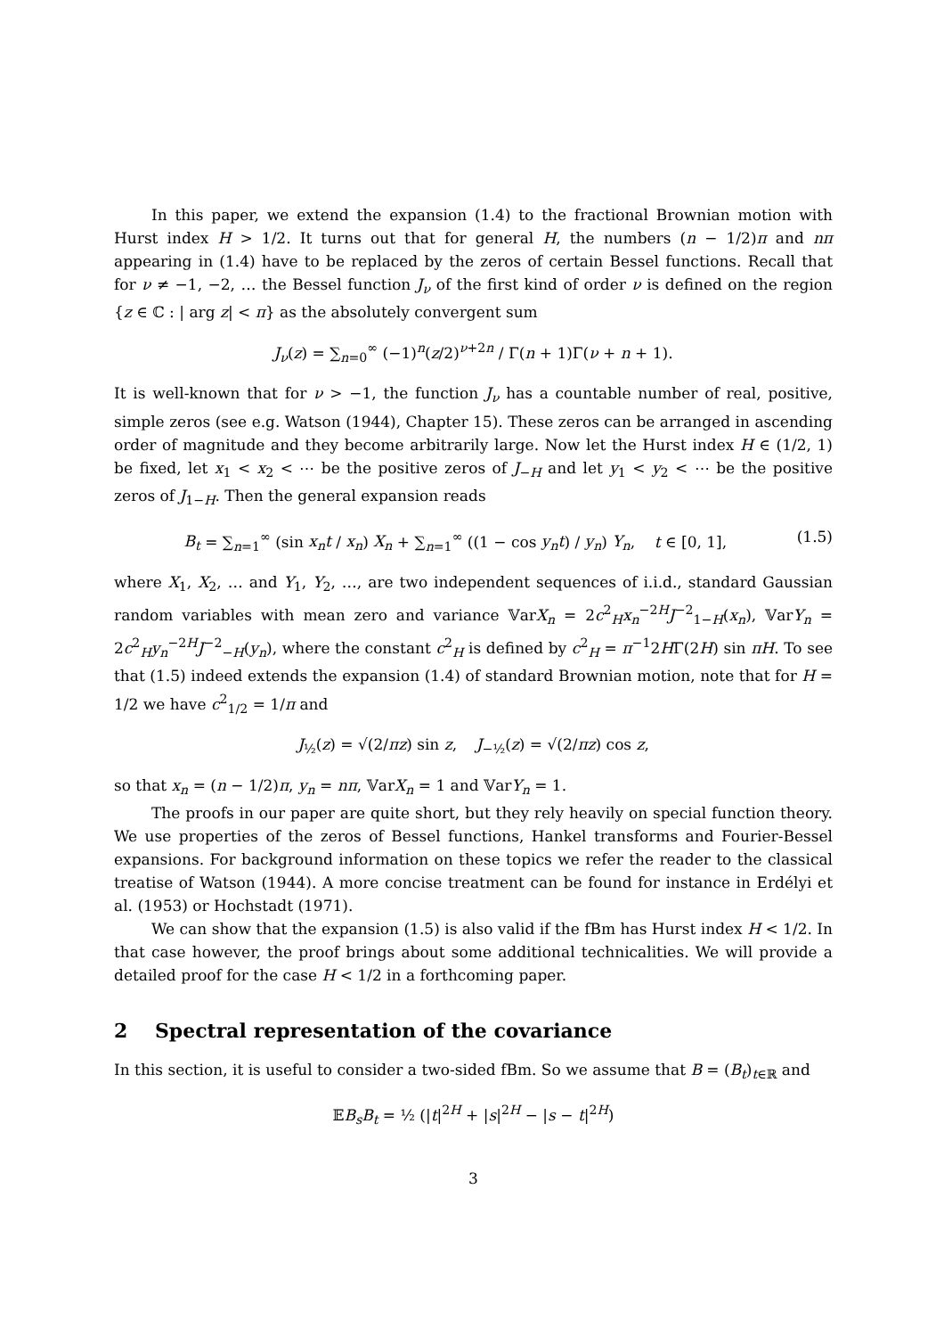In this paper, we extend the expansion (1.4) to the fractional Brownian motion with Hurst index H > 1/2. It turns out that for general H, the numbers (n − 1/2)π and nπ appearing in (1.4) have to be replaced by the zeros of certain Bessel functions. Recall that for ν ≠ −1, −2, … the Bessel function J<sub>ν</sub> of the first kind of order ν is defined on the region {z ∈ ℂ : | arg z| < π} as the absolutely convergent sum
J<sub>ν</sub>(z) = ∑<sub>n=0</sub><sup>∞</sup> (−1)<sup>n</sup>(z/2)<sup>ν+2n</sup> / Γ(n + 1)Γ(ν + n + 1).
It is well-known that for ν > −1, the function J<sub>ν</sub> has a countable number of real, positive, simple zeros (see e.g. Watson (1944), Chapter 15). These zeros can be arranged in ascending order of magnitude and they become arbitrarily large. Now let the Hurst index H ∈ (1/2, 1) be fixed, let x<sub>1</sub> < x<sub>2</sub> < ⋯ be the positive zeros of J<sub>−H</sub> and let y<sub>1</sub> < y<sub>2</sub> < ⋯ be the positive zeros of J<sub>1−H</sub>. Then the general expansion reads
B<sub>t</sub> = ∑<sub>n=1</sub><sup>∞</sup> (sin x<sub>n</sub>t / x<sub>n</sub>) X<sub>n</sub> + ∑<sub>n=1</sub><sup>∞</sup> ((1 − cos y<sub>n</sub>t) / y<sub>n</sub>) Y<sub>n</sub>, t ∈ [0, 1], (1.5)
where X<sub>1</sub>, X<sub>2</sub>, … and Y<sub>1</sub>, Y<sub>2</sub>, …, are two independent sequences of i.i.d., standard Gaussian random variables with mean zero and variance 𝕍arX<sub>n</sub> = 2c<sup>2</sup><sub>H</sub>x<sub>n</sub><sup>−2H</sup>J<sup>−2</sup><sub>1−H</sub>(x<sub>n</sub>), 𝕍arY<sub>n</sub> = 2c<sup>2</sup><sub>H</sub>y<sub>n</sub><sup>−2H</sup>J<sup>−2</sup><sub>−H</sub>(y<sub>n</sub>), where the constant c<sup>2</sup><sub>H</sub> is defined by c<sup>2</sup><sub>H</sub> = π<sup>−1</sup>2HΓ(2H) sin πH. To see that (1.5) indeed extends the expansion (1.4) of standard Brownian motion, note that for H = 1/2 we have c<sup>2</sup><sub>1/2</sub> = 1/π and
J<sub>½</sub>(z) = √(2/πz) sin z, J<sub>−½</sub>(z) = √(2/πz) cos z,
so that x<sub>n</sub> = (n − 1/2)π, y<sub>n</sub> = nπ, 𝕍arX<sub>n</sub> = 1 and 𝕍arY<sub>n</sub> = 1.
The proofs in our paper are quite short, but they rely heavily on special function theory. We use properties of the zeros of Bessel functions, Hankel transforms and Fourier-Bessel expansions. For background information on these topics we refer the reader to the classical treatise of Watson (1944). A more concise treatment can be found for instance in Erdélyi et al. (1953) or Hochstadt (1971).
We can show that the expansion (1.5) is also valid if the fBm has Hurst index H < 1/2. In that case however, the proof brings about some additional technicalities. We will provide a detailed proof for the case H < 1/2 in a forthcoming paper.
2 Spectral representation of the covariance
In this section, it is useful to consider a two-sided fBm. So we assume that B = (B<sub>t</sub>)<sub>t∈ℝ</sub> and
𝔼B<sub>s</sub>B<sub>t</sub> = ½ (|t|<sup>2H</sup> + |s|<sup>2H</sup> − |s − t|<sup>2H</sup>)
3